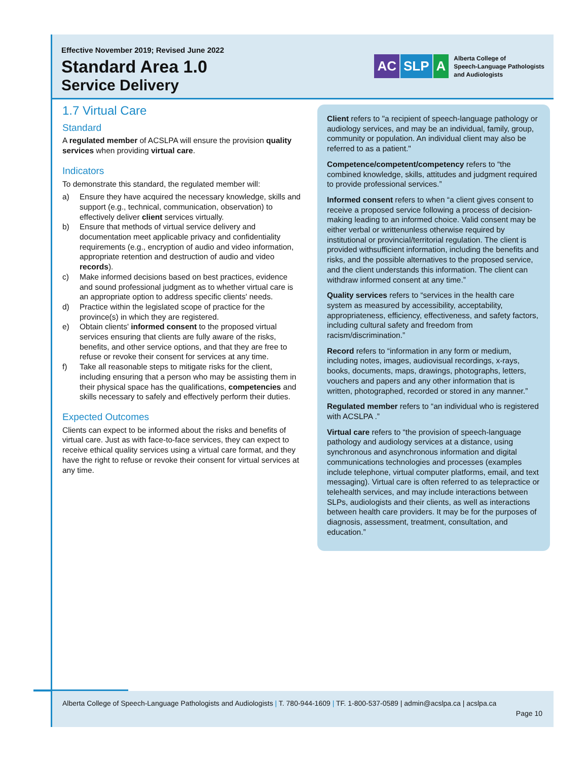Effective November 2019; Revised June 2022
Standard Area 1.0
Service Delivery
AC SLP A
Alberta College of
Speech-Language Pathologists
and Audiologists
1.7 Virtual Care
Standard
A regulated member of ACSLPA will ensure the provision quality services when providing virtual care.
Indicators
To demonstrate this standard, the regulated member will:
a) Ensure they have acquired the necessary knowledge, skills and support (e.g., technical, communication, observation) to effectively deliver client services virtually.
b) Ensure that methods of virtual service delivery and documentation meet applicable privacy and confidentiality requirements (e.g., encryption of audio and video information, appropriate retention and destruction of audio and video records).
c) Make informed decisions based on best practices, evidence and sound professional judgment as to whether virtual care is an appropriate option to address specific clients' needs.
d) Practice within the legislated scope of practice for the province(s) in which they are registered.
e) Obtain clients' informed consent to the proposed virtual services ensuring that clients are fully aware of the risks, benefits, and other service options, and that they are free to refuse or revoke their consent for services at any time.
f) Take all reasonable steps to mitigate risks for the client, including ensuring that a person who may be assisting them in their physical space has the qualifications, competencies and skills necessary to safely and effectively perform their duties.
Expected Outcomes
Clients can expect to be informed about the risks and benefits of virtual care. Just as with face-to-face services, they can expect to receive ethical quality services using a virtual care format, and they have the right to refuse or revoke their consent for virtual services at any time.
Client refers to "a recipient of speech-language pathology or audiology services, and may be an individual, family, group, community or population. An individual client may also be referred to as a patient."
Competence/competent/competency refers to “the combined knowledge, skills, attitudes and judgment required to provide professional services.”
Informed consent refers to when “a client gives consent to receive a proposed service following a process of decision-making leading to an informed choice. Valid consent may be either verbal or writtenunless otherwise required by institutional or provincial/territorial regulation. The client is provided withsufficient information, including the benefits and risks, and the possible alternatives to the proposed service, and the client understands this information. The client can withdraw informed consent at any time.”
Quality services refers to “services in the health care system as measured by accessibility, acceptability, appropriateness, efficiency, effectiveness, and safety factors, including cultural safety and freedom from racism/discrimination.”
Record refers to “information in any form or medium, including notes, images, audiovisual recordings, x-rays, books, documents, maps, drawings, photographs, letters, vouchers and papers and any other information that is written, photographed, recorded or stored in any manner.”
Regulated member refers to “an individual who is registered with ACSLPA .”
Virtual care refers to “the provision of speech-language pathology and audiology services at a distance, using synchronous and asynchronous information and digital communications technologies and processes (examples include telephone, virtual computer platforms, email, and text messaging). Virtual care is often referred to as telepractice or telehealth services, and may include interactions between SLPs, audiologists and their clients, as well as interactions between health care providers. It may be for the purposes of diagnosis, assessment, treatment, consultation, and education.”
Alberta College of Speech-Language Pathologists and Audiologists | T. 780-944-1609 | TF. 1-800-537-0589 | admin@acslpa.ca | acslpa.ca
Page 10